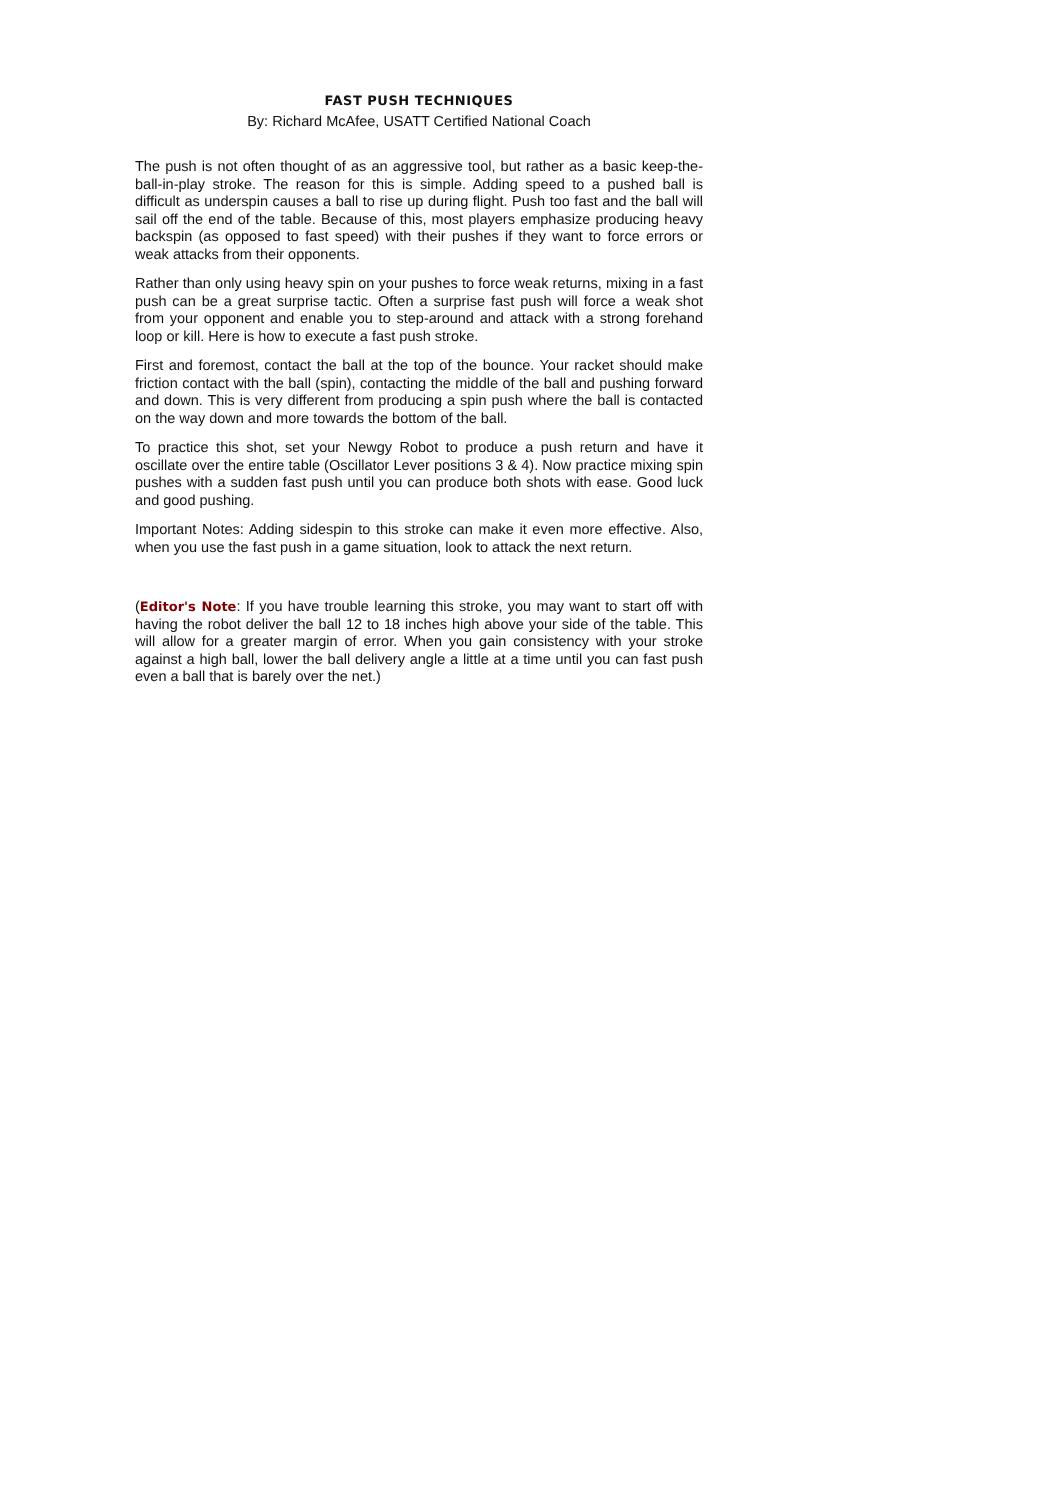FAST PUSH TECHNIQUES
By: Richard McAfee, USATT Certified National Coach
The push is not often thought of as an aggressive tool, but rather as a basic keep-the-ball-in-play stroke. The reason for this is simple. Adding speed to a pushed ball is difficult as underspin causes a ball to rise up during flight. Push too fast and the ball will sail off the end of the table. Because of this, most players emphasize producing heavy backspin (as opposed to fast speed) with their pushes if they want to force errors or weak attacks from their opponents.
Rather than only using heavy spin on your pushes to force weak returns, mixing in a fast push can be a great surprise tactic. Often a surprise fast push will force a weak shot from your opponent and enable you to step-around and attack with a strong forehand loop or kill. Here is how to execute a fast push stroke.
First and foremost, contact the ball at the top of the bounce. Your racket should make friction contact with the ball (spin), contacting the middle of the ball and pushing forward and down. This is very different from producing a spin push where the ball is contacted on the way down and more towards the bottom of the ball.
To practice this shot, set your Newgy Robot to produce a push return and have it oscillate over the entire table (Oscillator Lever positions 3 & 4). Now practice mixing spin pushes with a sudden fast push until you can produce both shots with ease. Good luck and good pushing.
Important Notes: Adding sidespin to this stroke can make it even more effective. Also, when you use the fast push in a game situation, look to attack the next return.
(Editor's Note: If you have trouble learning this stroke, you may want to start off with having the robot deliver the ball 12 to 18 inches high above your side of the table. This will allow for a greater margin of error. When you gain consistency with your stroke against a high ball, lower the ball delivery angle a little at a time until you can fast push even a ball that is barely over the net.)